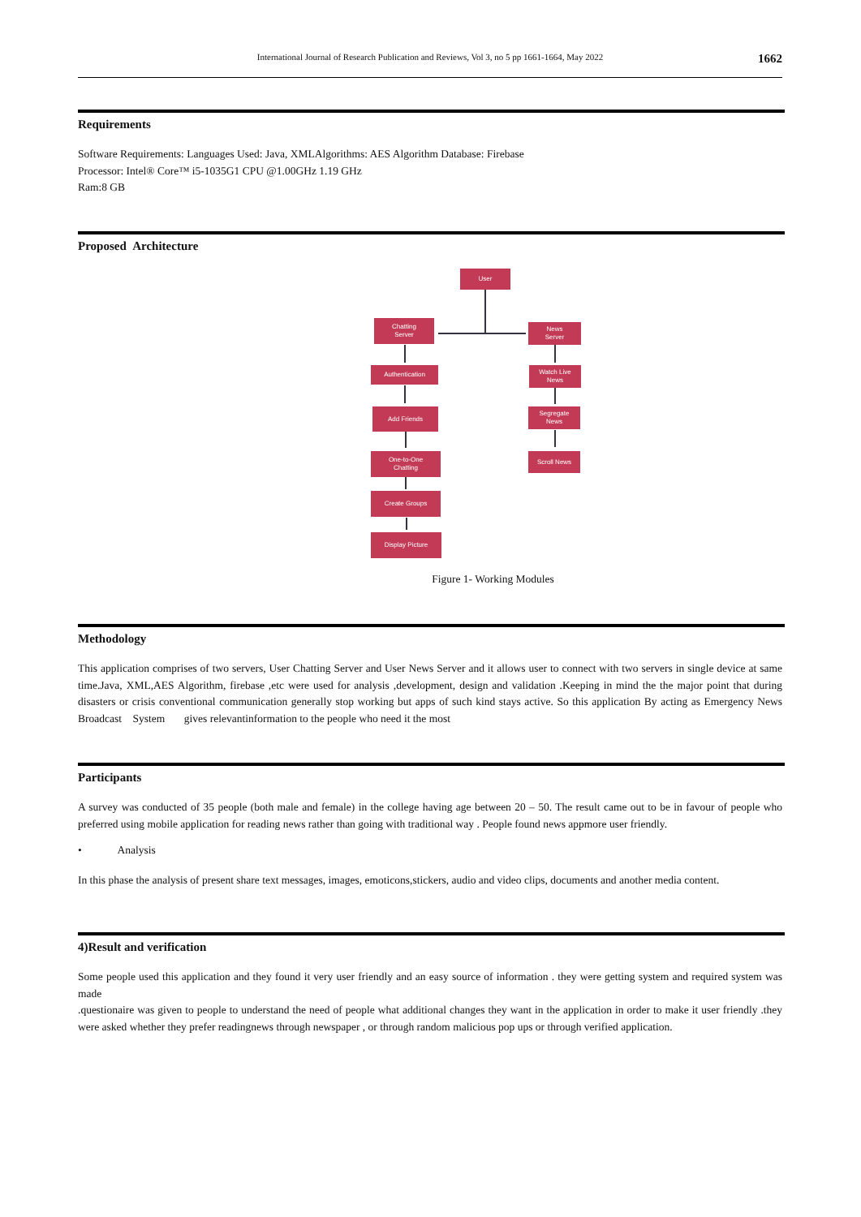International Journal of Research Publication and Reviews, Vol 3, no 5 pp 1661-1664, May 2022 1662
Requirements
Software Requirements: Languages Used: Java, XMLAlgorithms: AES Algorithm Database: Firebase
Processor: Intel® Core™ i5-1035G1 CPU @1.00GHz 1.19 GHz
Ram:8 GB
Proposed Architecture
User
Chatting
Server
News
Server
Authentication
Watch Live
News
Add Friends
Segregate
News
One-to-One
Chatting
Scroll News
Create Groups
Display Picture
Figure 1- Working Modules
Methodology
This application comprises of two servers, User Chatting Server and User News Server and it allows user to connect with two servers in single device at same time.Java, XML,AES Algorithm, firebase ,etc were used for analysis ,development, design and validation .Keeping in mind the the major point that during disasters or crisis conventional communication generally stop working but apps of such kind stays active. So this application By acting as Emergency News Broadcast System gives relevantinformation to the people who need it the most
Participants
A survey was conducted of 35 people (both male and female) in the college having age between 20 – 50. The result came out to be in favour of people who preferred using mobile application for reading news rather than going with traditional way . People found news appmore user friendly.
• Analysis
In this phase the analysis of present share text messages, images, emoticons,stickers, audio and video clips, documents and another media content.
4)Result and verification
Some people used this application and they found it very user friendly and an easy source of information . they were getting system and required system was made
.questionaire was given to people to understand the need of people what additional changes they want in the application in order to make it user friendly .they were asked whether they prefer readingnews through newspaper , or through random malicious pop ups or through verified application.